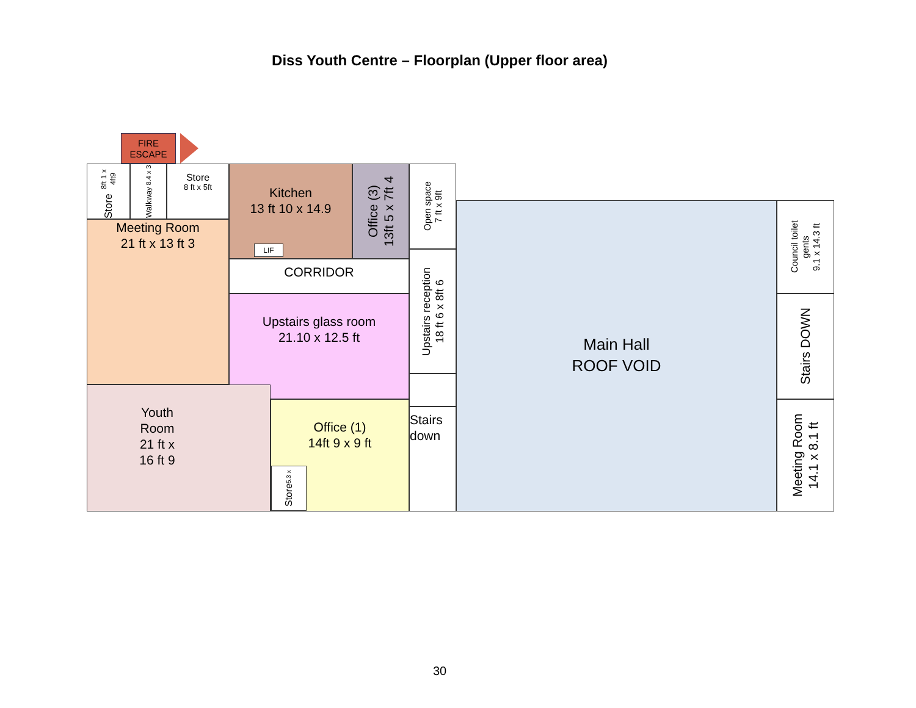Diss Youth Centre – Floorplan (Upper floor area)
FIRE
ESCAPE
Store
8ft 1 x 4ft9
Walkwa
y 8.4 x 3
Store
8 ft x 5ft
Meeting Room
21 ft x 13 ft 3
Kitchen
13 ft 10 x 14.9
LIF
Office (3)
13ft 5 x 7ft 4
Open space
7 ft x 9ft
CORRIDOR
Upstairs reception
18 ft 6 x 8ft 6
Upstairs glass room
21.10 x 12.5 ft
Youth Room
21 ft x 16 ft 9
Office (1)
14ft 9 x 9 ft
Store
5.3 x
Stairs
down
Main Hall
ROOF VOID
Council toilet
gents
9.1 x 14.3 ft
Stairs DOWN
Meeting Room
14.1 x 8.1 ft
30